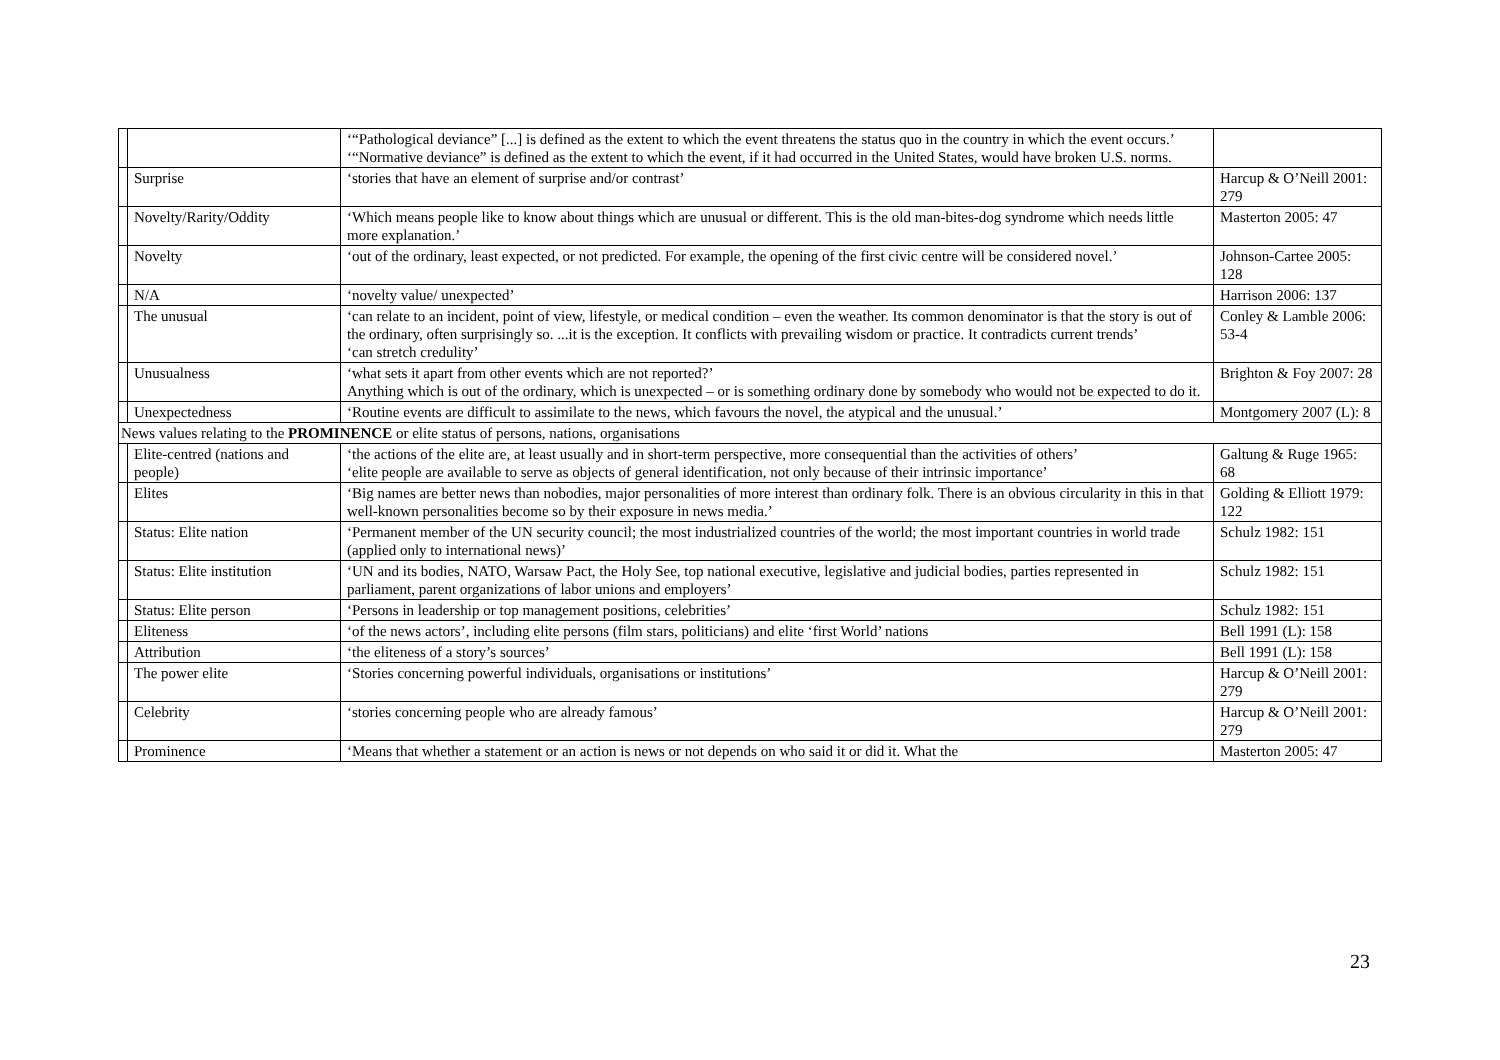| | | ‘“Pathological deviance” [...] is defined as the extent to which the event threatens the status quo in the country in which the event occurs.’ ‘“Normative deviance” is defined as the extent to which the event, if it had occurred in the United States, would have broken U.S. norms. | |
| | Surprise | ‘stories that have an element of surprise and/or contrast’ | Harcup & O’Neill 2001: 279 |
| | Novelty/Rarity/Oddity | ‘Which means people like to know about things which are unusual or different. This is the old man-bites-dog syndrome which needs little more explanation.’ | Masterton 2005: 47 |
| | Novelty | ‘out of the ordinary, least expected, or not predicted. For example, the opening of the first civic centre will be considered novel.’ | Johnson-Cartee 2005: 128 |
| | N/A | ‘novelty value/ unexpected’ | Harrison 2006: 137 |
| | The unusual | ‘can relate to an incident, point of view, lifestyle, or medical condition – even the weather. Its common denominator is that the story is out of the ordinary, often surprisingly so. ...it is the exception. It conflicts with prevailing wisdom or practice. It contradicts current trends’ ‘can stretch credulity’ | Conley & Lamble 2006: 53-4 |
| | Unusualness | ‘what sets it apart from other events which are not reported?’ Anything which is out of the ordinary, which is unexpected – or is something ordinary done by somebody who would not be expected to do it. | Brighton & Foy 2007: 28 |
| | Unexpectedness | ‘Routine events are difficult to assimilate to the news, which favours the novel, the atypical and the unusual.’ | Montgomery 2007 (L): 8 |
| News values relating to the PROMINENCE or elite status of persons, nations, organisations | | | |
| | Elite-centred (nations and people) | ‘the actions of the elite are, at least usually and in short-term perspective, more consequential than the activities of others’ ‘elite people are available to serve as objects of general identification, not only because of their intrinsic importance’ | Galtung & Ruge 1965: 68 |
| | Elites | ‘Big names are better news than nobodies, major personalities of more interest than ordinary folk. There is an obvious circularity in this in that well-known personalities become so by their exposure in news media.’ | Golding & Elliott 1979: 122 |
| | Status: Elite nation | ‘Permanent member of the UN security council; the most industrialized countries of the world; the most important countries in world trade (applied only to international news)’ | Schulz 1982: 151 |
| | Status: Elite institution | ‘UN and its bodies, NATO, Warsaw Pact, the Holy See, top national executive, legislative and judicial bodies, parties represented in parliament, parent organizations of labor unions and employers’ | Schulz 1982: 151 |
| | Status: Elite person | ‘Persons in leadership or top management positions, celebrities’ | Schulz 1982: 151 |
| | Eliteness | ‘of the news actors’, including elite persons (film stars, politicians) and elite ‘first World’ nations | Bell 1991 (L): 158 |
| | Attribution | ‘the eliteness of a story’s sources’ | Bell 1991 (L): 158 |
| | The power elite | ‘Stories concerning powerful individuals, organisations or institutions’ | Harcup & O’Neill 2001: 279 |
| | Celebrity | ‘stories concerning people who are already famous’ | Harcup & O’Neill 2001: 279 |
| | Prominence | ‘Means that whether a statement or an action is news or not depends on who said it or did it. What the | Masterton 2005: 47 |
23